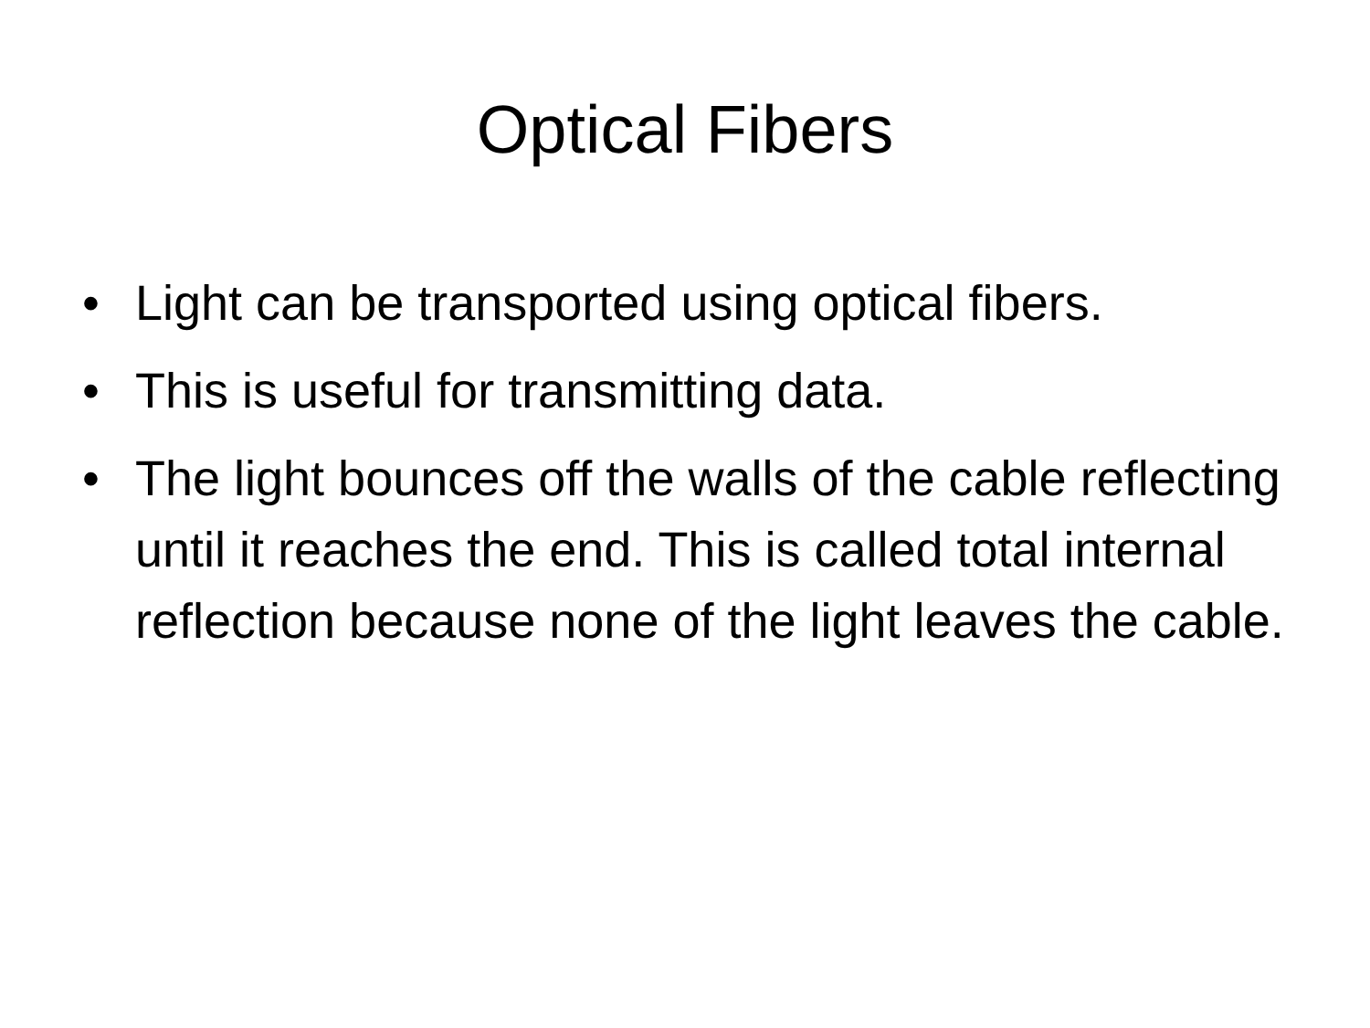Optical Fibers
• Light can be transported using optical fibers.
• This is useful for transmitting data.
• The light bounces off the walls of the cable reflecting until it reaches the end. This is called total internal reflection because none of the light leaves the cable.